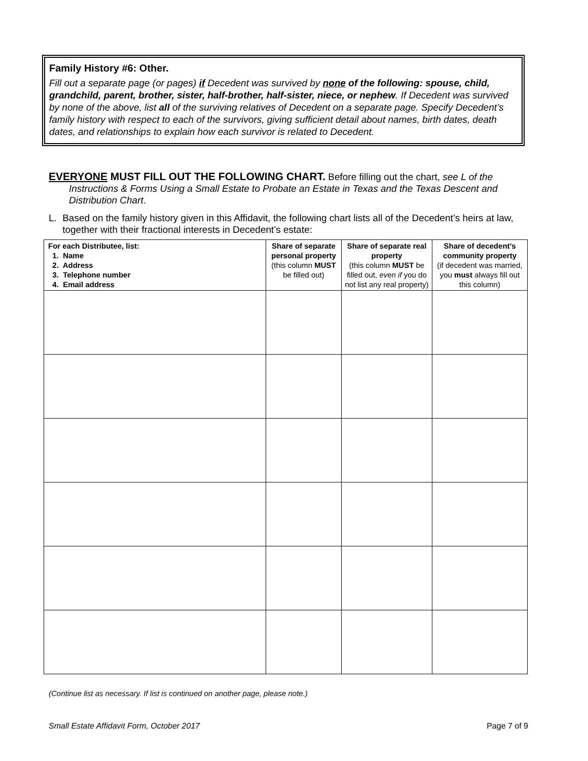Family History #6: Other.
Fill out a separate page (or pages) if Decedent was survived by none of the following: spouse, child, grandchild, parent, brother, sister, half-brother, half-sister, niece, or nephew. If Decedent was survived by none of the above, list all of the surviving relatives of Decedent on a separate page. Specify Decedent’s family history with respect to each of the survivors, giving sufficient detail about names, birth dates, death dates, and relationships to explain how each survivor is related to Decedent.
EVERYONE MUST FILL OUT THE FOLLOWING CHART. Before filling out the chart, see L of the
Instructions & Forms Using a Small Estate to Probate an Estate in Texas and the Texas Descent and Distribution Chart.
L. Based on the family history given in this Affidavit, the following chart lists all of the Decedent’s heirs at law, together with their fractional interests in Decedent’s estate:
| For each Distributee, list: 1. Name 2. Address 3. Telephone number 4. Email address | Share of separate personal property (this column MUST be filled out) | Share of separate real property (this column MUST be filled out, even if you do not list any real property) | Share of decedent’s community property (if decedent was married, you must always fill out this column) |
| --- | --- | --- | --- |
(Continue list as necessary. If list is continued on another page, please note.)
Small Estate Affidavit Form, October 2017 Page 7 of 9